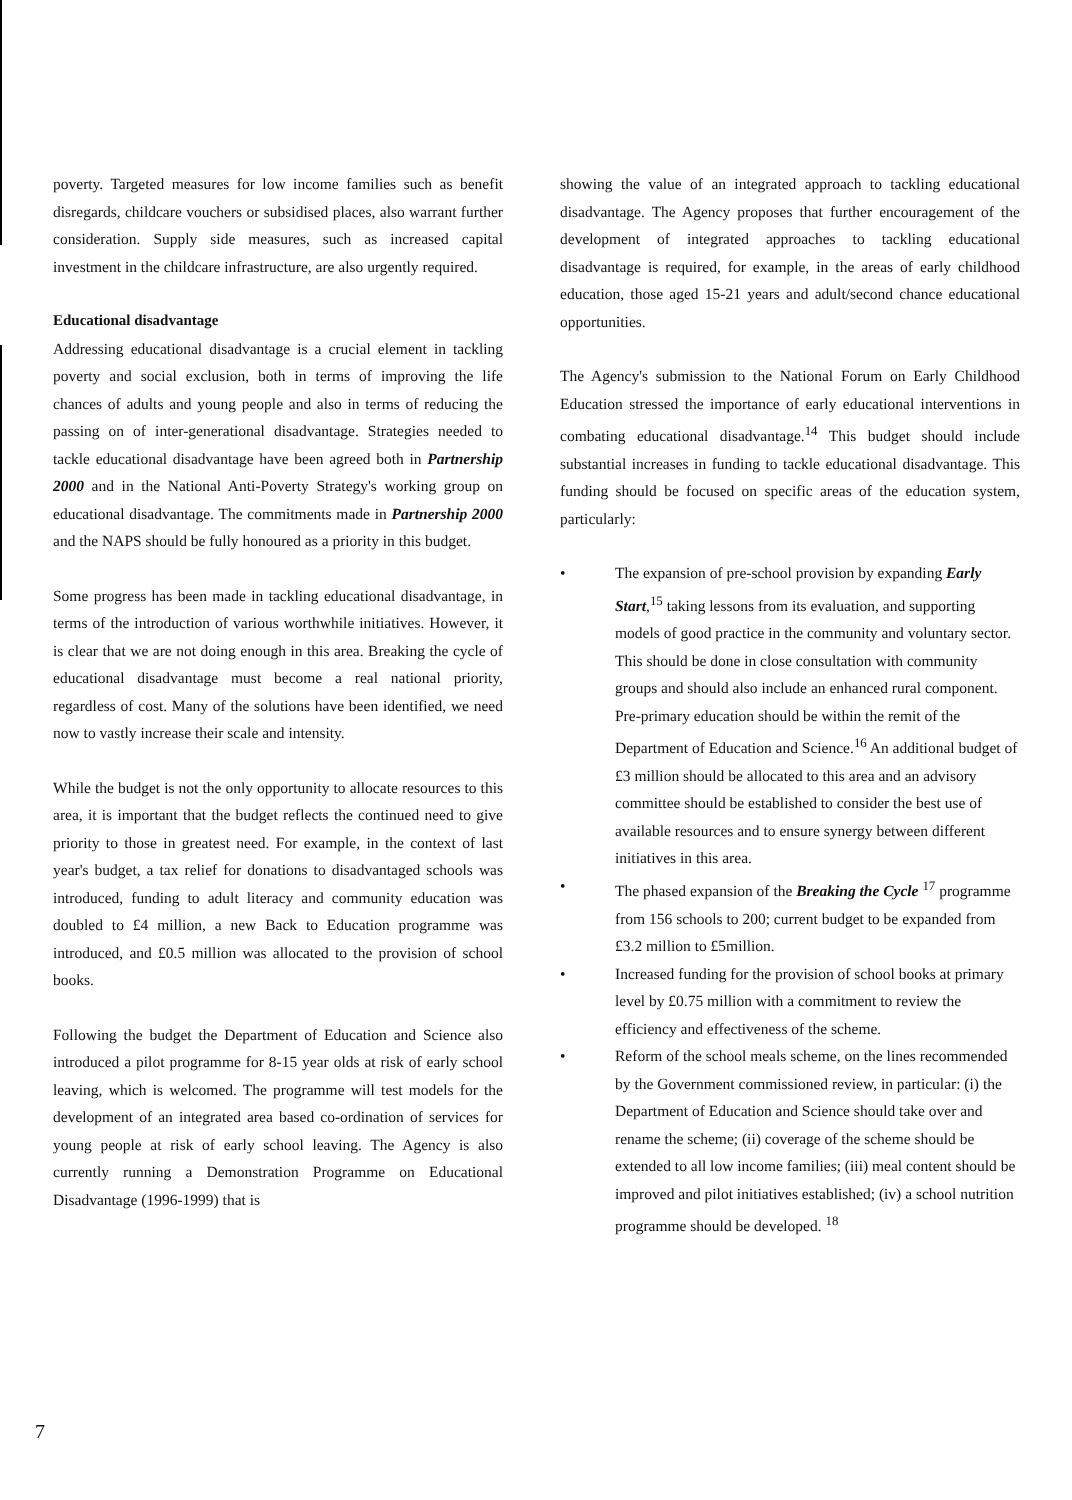poverty. Targeted measures for low income families such as benefit disregards, childcare vouchers or subsidised places, also warrant further consideration. Supply side measures, such as increased capital investment in the childcare infrastructure, are also urgently required.
Educational disadvantage
Addressing educational disadvantage is a crucial element in tackling poverty and social exclusion, both in terms of improving the life chances of adults and young people and also in terms of reducing the passing on of inter-generational disadvantage. Strategies needed to tackle educational disadvantage have been agreed both in Partnership 2000 and in the National Anti-Poverty Strategy's working group on educational disadvantage. The commitments made in Partnership 2000 and the NAPS should be fully honoured as a priority in this budget.
Some progress has been made in tackling educational disadvantage, in terms of the introduction of various worthwhile initiatives. However, it is clear that we are not doing enough in this area. Breaking the cycle of educational disadvantage must become a real national priority, regardless of cost. Many of the solutions have been identified, we need now to vastly increase their scale and intensity.
While the budget is not the only opportunity to allocate resources to this area, it is important that the budget reflects the continued need to give priority to those in greatest need. For example, in the context of last year's budget, a tax relief for donations to disadvantaged schools was introduced, funding to adult literacy and community education was doubled to £4 million, a new Back to Education programme was introduced, and £0.5 million was allocated to the provision of school books.
Following the budget the Department of Education and Science also introduced a pilot programme for 8-15 year olds at risk of early school leaving, which is welcomed. The programme will test models for the development of an integrated area based co-ordination of services for young people at risk of early school leaving. The Agency is also currently running a Demonstration Programme on Educational Disadvantage (1996-1999) that is
showing the value of an integrated approach to tackling educational disadvantage. The Agency proposes that further encouragement of the development of integrated approaches to tackling educational disadvantage is required, for example, in the areas of early childhood education, those aged 15-21 years and adult/second chance educational opportunities.
The Agency's submission to the National Forum on Early Childhood Education stressed the importance of early educational interventions in combating educational disadvantage.<sup>14</sup> This budget should include substantial increases in funding to tackle educational disadvantage. This funding should be focused on specific areas of the education system, particularly:
• The expansion of pre-school provision by expanding Early Start,<sup>15</sup> taking lessons from its evaluation, and supporting models of good practice in the community and voluntary sector. This should be done in close consultation with community groups and should also include an enhanced rural component. Pre-primary education should be within the remit of the Department of Education and Science.<sup>16</sup> An additional budget of £3 million should be allocated to this area and an advisory committee should be established to consider the best use of available resources and to ensure synergy between different initiatives in this area.
• The phased expansion of the Breaking the Cycle <sup>17</sup> programme from 156 schools to 200; current budget to be expanded from £3.2 million to £5million.
• Increased funding for the provision of school books at primary level by £0.75 million with a commitment to review the efficiency and effectiveness of the scheme.
• Reform of the school meals scheme, on the lines recommended by the Government commissioned review, in particular: (i) the Department of Education and Science should take over and rename the scheme; (ii) coverage of the scheme should be extended to all low income families; (iii) meal content should be improved and pilot initiatives established; (iv) a school nutrition programme should be developed. <sup>18</sup>
7